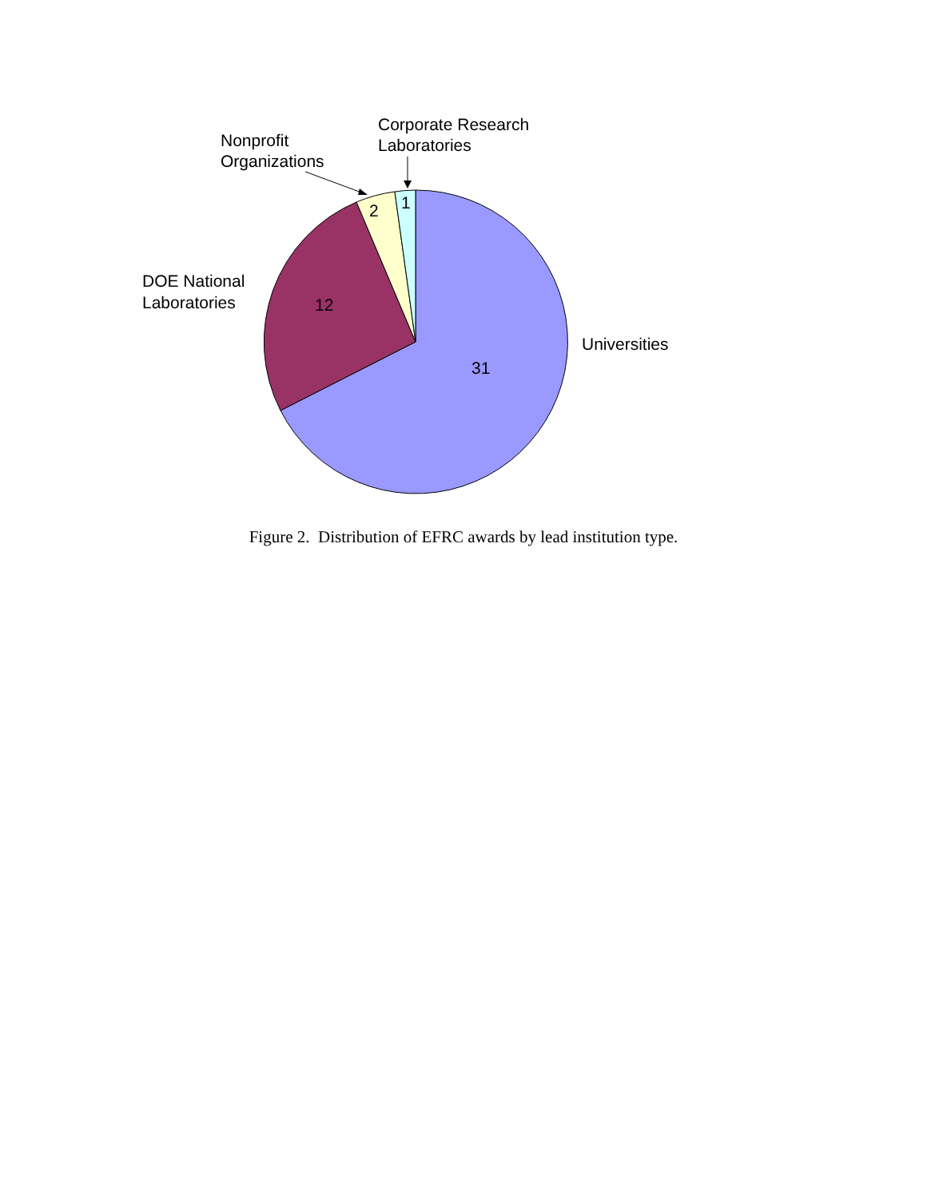31
12
2
1
Universities
DOE National
Laboratories
Nonprofit
Organizations
Corporate Research
Laboratories
Figure 2. Distribution of EFRC awards by lead institution type.